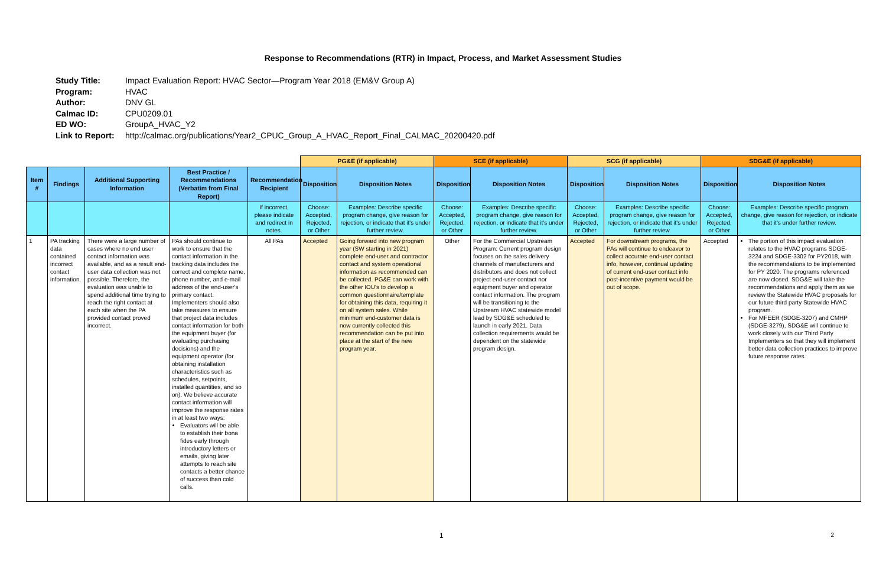Response to Recommendations (RTR) in Impact, Process, and Market Assessment Studies
Study Title: Impact Evaluation Report: HVAC Sector—Program Year 2018 (EM&V Group A)
Program: HVAC
Author: DNV GL
Calmac ID: CPU0209.01
ED WO: GroupA_HVAC_Y2
Link to Report: http://calmac.org/publications/Year2_CPUC_Group_A_HVAC_Report_Final_CALMAC_20200420.pdf
| | | | | | PG&E (if applicable) | | SCE (if applicable) | | SCG (if applicable) | | SDG&E (if applicable) | |
| --- | --- | --- | --- | --- | --- | --- | --- | --- | --- | --- | --- | --- |
| Item # | Findings | Additional Supporting Information | Best Practice / Recommendations (Verbatim from Final Report) | Recommendation Recipient | Disposition | Disposition Notes | Disposition | Disposition Notes | Disposition | Disposition Notes | Disposition | Disposition Notes |
| | | | | If incorrect, please indicate and redirect in notes. | Choose: Accepted, Rejected, or Other | Examples: Describe specific program change, give reason for rejection, or indicate that it's under further review. | Choose: Accepted, Rejected, or Other | Examples: Describe specific program change, give reason for rejection, or indicate that it's under further review. | Choose: Accepted, Rejected, or Other | Examples: Describe specific program change, give reason for rejection, or indicate that it's under further review. | Choose: Accepted, Rejected, or Other | Examples: Describe specific program change, give reason for rejection, or indicate that it's under further review. |
| 1 | PA tracking data contained incorrect contact information. | There were a large number of cases where no end user contact information was available, and as a result end-user data collection was not possible. Therefore, the evaluation was unable to spend additional time trying to reach the right contact at each site when the PA provided contact proved incorrect. | PAs should continue to work to ensure that the contact information in the tracking data includes the correct and complete name, phone number, and e-mail address of the end-user's primary contact. Implementers should also take measures to ensure that project data includes contact information for both the equipment buyer (for evaluating purchasing decisions) and the equipment operator (for obtaining installation characteristics such as schedules, setpoints, installed quantities, and so on). We believe accurate contact information will improve the response rates in at least two ways: Evaluators will be able to establish their bona fides early through introductory letters or emails, giving later attempts to reach site contacts a better chance of success than cold calls. | All PAs | Accepted | Going forward into new program year (SW starting in 2021) complete end-user and contractor contact and system operational information as recommended can be collected. PG&E can work with the other IOU's to develop a common questionnaire/template for obtaining this data, requiring it on all system sales. While minimum end-customer data is now currently collected this recommendation can be put into place at the start of the new program year. | Other | For the Commercial Upstream Program: Current program design focuses on the sales delivery channels of manufacturers and distributors and does not collect project end-user contact nor equipment buyer and operator contact information. The program will be transitioning to the Upstream HVAC statewide model lead by SDG&E scheduled to launch in early 2021. Data collection requirements would be dependent on the statewide program design. | Accepted | For downstream programs, the PAs will continue to endeavor to collect accurate end-user contact info, however, continual updating of current end-user contact info post-incentive payment would be out of scope. | Accepted | The portion of this impact evaluation relates to the HVAC programs SDGE-3224 and SDGE-3302 for PY2018, with the recommendations to be implemented for PY 2020. The programs referenced are now closed. SDG&E will take the recommendations and apply them as we review the Statewide HVAC proposals for our future third party Statewide HVAC program. For MFEER (SDGE-3207) and CMHP (SDGE-3279), SDG&E will continue to work closely with our Third Party Implementers so that they will implement better data collection practices to improve future response rates. |
1 2